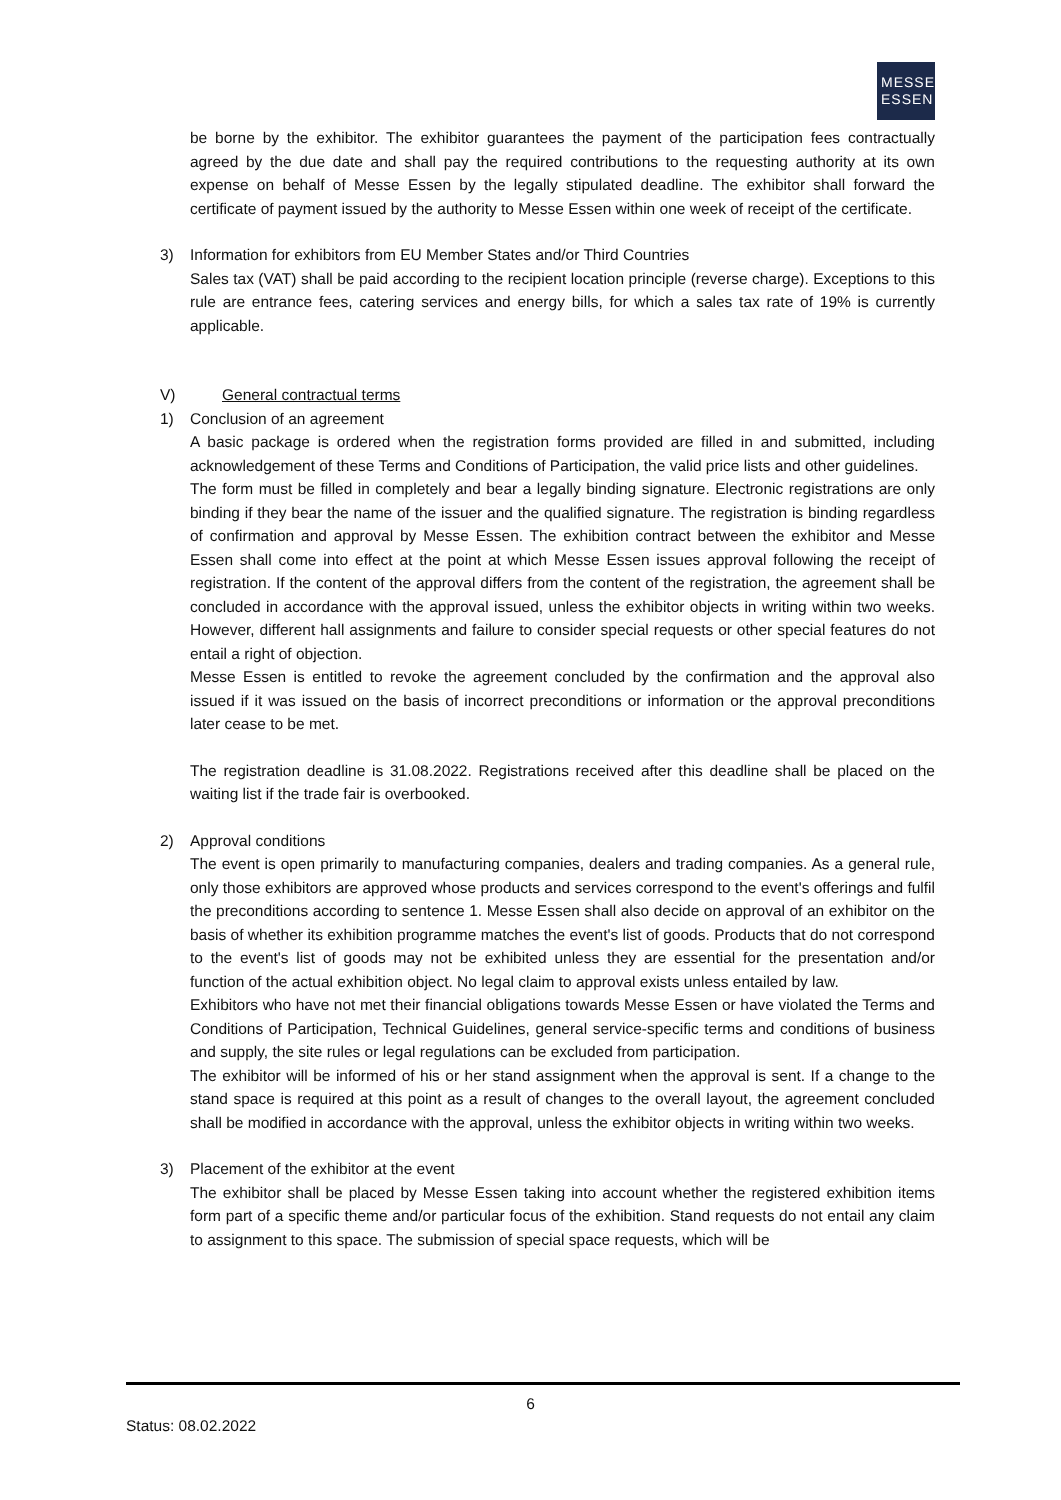MESSE
ESSEN
be borne by the exhibitor. The exhibitor guarantees the payment of the participation fees contractually agreed by the due date and shall pay the required contributions to the requesting authority at its own expense on behalf of Messe Essen by the legally stipulated deadline. The exhibitor shall forward the certificate of payment issued by the authority to Messe Essen within one week of receipt of the certificate.
3) Information for exhibitors from EU Member States and/or Third Countries
Sales tax (VAT) shall be paid according to the recipient location principle (reverse charge). Exceptions to this rule are entrance fees, catering services and energy bills, for which a sales tax rate of 19% is currently applicable.
V) General contractual terms
1) Conclusion of an agreement
A basic package is ordered when the registration forms provided are filled in and submitted, including acknowledgement of these Terms and Conditions of Participation, the valid price lists and other guidelines.
The form must be filled in completely and bear a legally binding signature. Electronic registrations are only binding if they bear the name of the issuer and the qualified signature. The registration is binding regardless of confirmation and approval by Messe Essen. The exhibition contract between the exhibitor and Messe Essen shall come into effect at the point at which Messe Essen issues approval following the receipt of registration. If the content of the approval differs from the content of the registration, the agreement shall be concluded in accordance with the approval issued, unless the exhibitor objects in writing within two weeks. However, different hall assignments and failure to consider special requests or other special features do not entail a right of objection.
Messe Essen is entitled to revoke the agreement concluded by the confirmation and the approval also issued if it was issued on the basis of incorrect preconditions or information or the approval preconditions later cease to be met.
The registration deadline is 31.08.2022. Registrations received after this deadline shall be placed on the waiting list if the trade fair is overbooked.
2) Approval conditions
The event is open primarily to manufacturing companies, dealers and trading companies. As a general rule, only those exhibitors are approved whose products and services correspond to the event's offerings and fulfil the preconditions according to sentence 1. Messe Essen shall also decide on approval of an exhibitor on the basis of whether its exhibition programme matches the event's list of goods. Products that do not correspond to the event's list of goods may not be exhibited unless they are essential for the presentation and/or function of the actual exhibition object. No legal claim to approval exists unless entailed by law.
Exhibitors who have not met their financial obligations towards Messe Essen or have violated the Terms and Conditions of Participation, Technical Guidelines, general service-specific terms and conditions of business and supply, the site rules or legal regulations can be excluded from participation.
The exhibitor will be informed of his or her stand assignment when the approval is sent. If a change to the stand space is required at this point as a result of changes to the overall layout, the agreement concluded shall be modified in accordance with the approval, unless the exhibitor objects in writing within two weeks.
3) Placement of the exhibitor at the event
The exhibitor shall be placed by Messe Essen taking into account whether the registered exhibition items form part of a specific theme and/or particular focus of the exhibition. Stand requests do not entail any claim to assignment to this space. The submission of special space requests, which will be
6
Status: 08.02.2022